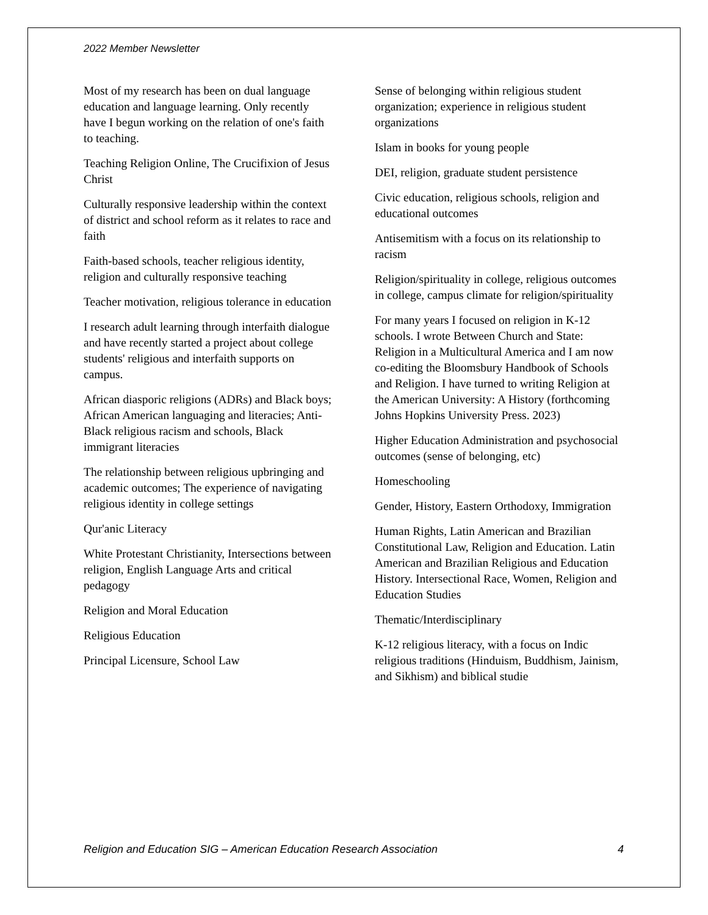2022 Member Newsletter
Most of my research has been on dual language education and language learning. Only recently have I begun working on the relation of one's faith to teaching.
Teaching Religion Online, The Crucifixion of Jesus Christ
Culturally responsive leadership within the context of district and school reform as it relates to race and faith
Faith-based schools, teacher religious identity, religion and culturally responsive teaching
Teacher motivation, religious tolerance in education
I research adult learning through interfaith dialogue and have recently started a project about college students' religious and interfaith supports on campus.
African diasporic religions (ADRs) and Black boys; African American languaging and literacies; Anti-Black religious racism and schools, Black immigrant literacies
The relationship between religious upbringing and academic outcomes; The experience of navigating religious identity in college settings
Qur'anic Literacy
White Protestant Christianity, Intersections between religion, English Language Arts and critical pedagogy
Religion and Moral Education
Religious Education
Principal Licensure, School Law
Sense of belonging within religious student organization; experience in religious student organizations
Islam in books for young people
DEI, religion, graduate student persistence
Civic education, religious schools, religion and educational outcomes
Antisemitism with a focus on its relationship to racism
Religion/spirituality in college, religious outcomes in college, campus climate for religion/spirituality
For many years I focused on religion in K-12 schools. I wrote Between Church and State: Religion in a Multicultural America and I am now co-editing the Bloomsbury Handbook of Schools and Religion. I have turned to writing Religion at the American University: A History (forthcoming Johns Hopkins University Press. 2023)
Higher Education Administration and psychosocial outcomes (sense of belonging, etc)
Homeschooling
Gender, History, Eastern Orthodoxy, Immigration
Human Rights, Latin American and Brazilian Constitutional Law, Religion and Education. Latin American and Brazilian Religious and Education History. Intersectional Race, Women, Religion and Education Studies
Thematic/Interdisciplinary
K-12 religious literacy, with a focus on Indic religious traditions (Hinduism, Buddhism, Jainism, and Sikhism) and biblical studie
Religion and Education SIG – American Education Research Association 4